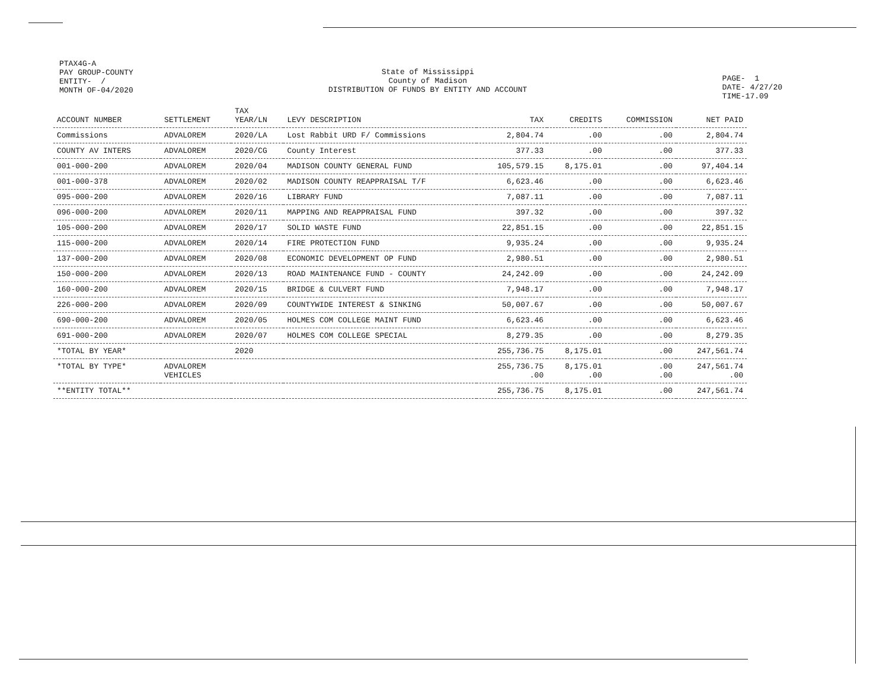PTAX4G-A
PAY GROUP-COUNTY
ENTITY- /
MONTH OF-04/2020
State of Mississippi
County of Madison
DISTRIBUTION OF FUNDS BY ENTITY AND ACCOUNT
PAGE- 1
DATE- 4/27/20
TIME-17.09
| ACCOUNT NUMBER | SETTLEMENT | TAX YEAR/LN | LEVY DESCRIPTION | TAX | CREDITS | COMMISSION | NET PAID |
| --- | --- | --- | --- | --- | --- | --- | --- |
| Commissions | ADVALOREM | 2020/LA | Lost Rabbit URD F/ Commissions | 2,804.74 | .00 | .00 | 2,804.74 |
| COUNTY AV INTERS | ADVALOREM | 2020/CG | County Interest | 377.33 | .00 | .00 | 377.33 |
| 001-000-200 | ADVALOREM | 2020/04 | MADISON COUNTY GENERAL FUND | 105,579.15 | 8,175.01 | .00 | 97,404.14 |
| 001-000-378 | ADVALOREM | 2020/02 | MADISON COUNTY REAPPRAISAL T/F | 6,623.46 | .00 | .00 | 6,623.46 |
| 095-000-200 | ADVALOREM | 2020/16 | LIBRARY FUND | 7,087.11 | .00 | .00 | 7,087.11 |
| 096-000-200 | ADVALOREM | 2020/11 | MAPPING AND REAPPRAISAL FUND | 397.32 | .00 | .00 | 397.32 |
| 105-000-200 | ADVALOREM | 2020/17 | SOLID WASTE FUND | 22,851.15 | .00 | .00 | 22,851.15 |
| 115-000-200 | ADVALOREM | 2020/14 | FIRE PROTECTION FUND | 9,935.24 | .00 | .00 | 9,935.24 |
| 137-000-200 | ADVALOREM | 2020/08 | ECONOMIC DEVELOPMENT OP FUND | 2,980.51 | .00 | .00 | 2,980.51 |
| 150-000-200 | ADVALOREM | 2020/13 | ROAD MAINTENANCE FUND - COUNTY | 24,242.09 | .00 | .00 | 24,242.09 |
| 160-000-200 | ADVALOREM | 2020/15 | BRIDGE & CULVERT FUND | 7,948.17 | .00 | .00 | 7,948.17 |
| 226-000-200 | ADVALOREM | 2020/09 | COUNTYWIDE INTEREST & SINKING | 50,007.67 | .00 | .00 | 50,007.67 |
| 690-000-200 | ADVALOREM | 2020/05 | HOLMES COM COLLEGE MAINT FUND | 6,623.46 | .00 | .00 | 6,623.46 |
| 691-000-200 | ADVALOREM | 2020/07 | HOLMES COM COLLEGE SPECIAL | 8,279.35 | .00 | .00 | 8,279.35 |
| *TOTAL BY YEAR* | | 2020 | | 255,736.75 | 8,175.01 | .00 | 247,561.74 |
| *TOTAL BY TYPE* | ADVALOREM VEHICLES | | | 255,736.75 .00 | 8,175.01 .00 | .00 .00 | 247,561.74 .00 |
| **ENTITY TOTAL** | | | | 255,736.75 | 8,175.01 | .00 | 247,561.74 |